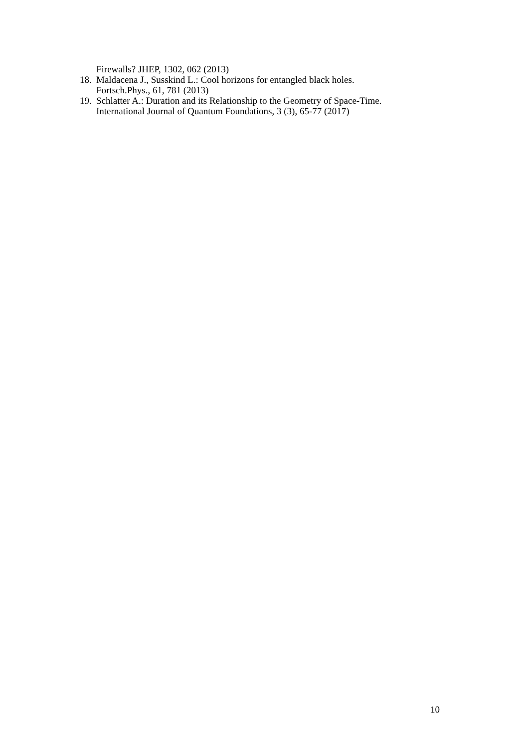Firewalls? JHEP, 1302, 062 (2013)
18. Maldacena J., Susskind L.: Cool horizons for entangled black holes.
Fortsch.Phys., 61, 781 (2013)
19. Schlatter A.: Duration and its Relationship to the Geometry of Space-Time.
International Journal of Quantum Foundations, 3 (3), 65-77 (2017)
10